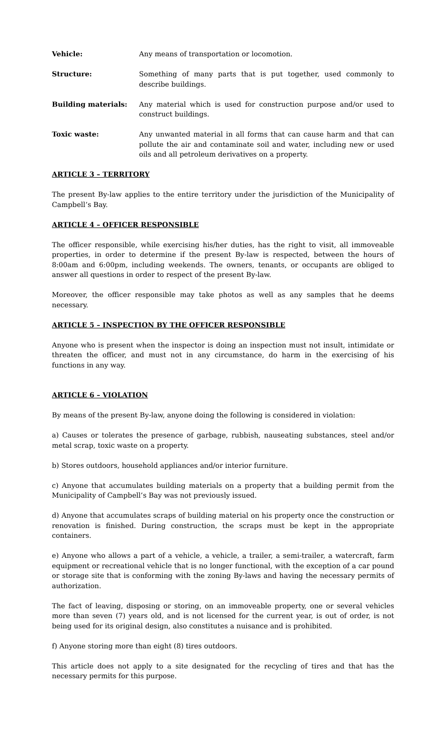Vehicle: Any means of transportation or locomotion.
Structure: Something of many parts that is put together, used commonly to describe buildings.
Building materials: Any material which is used for construction purpose and/or used to construct buildings.
Toxic waste: Any unwanted material in all forms that can cause harm and that can pollute the air and contaminate soil and water, including new or used oils and all petroleum derivatives on a property.
ARTICLE 3 – TERRITORY
The present By-law applies to the entire territory under the jurisdiction of the Municipality of Campbell’s Bay.
ARTICLE 4 – OFFICER RESPONSIBLE
The officer responsible, while exercising his/her duties, has the right to visit, all immoveable properties, in order to determine if the present By-law is respected, between the hours of 8:00am and 6:00pm, including weekends. The owners, tenants, or occupants are obliged to answer all questions in order to respect of the present By-law.
Moreover, the officer responsible may take photos as well as any samples that he deems necessary.
ARTICLE 5 – INSPECTION BY THE OFFICER RESPONSIBLE
Anyone who is present when the inspector is doing an inspection must not insult, intimidate or threaten the officer, and must not in any circumstance, do harm in the exercising of his functions in any way.
ARTICLE 6 – VIOLATION
By means of the present By-law, anyone doing the following is considered in violation:
a) Causes or tolerates the presence of garbage, rubbish, nauseating substances, steel and/or metal scrap, toxic waste on a property.
b) Stores outdoors, household appliances and/or interior furniture.
c) Anyone that accumulates building materials on a property that a building permit from the Municipality of Campbell’s Bay was not previously issued.
d) Anyone that accumulates scraps of building material on his property once the construction or renovation is finished. During construction, the scraps must be kept in the appropriate containers.
e) Anyone who allows a part of a vehicle, a vehicle, a trailer, a semi-trailer, a watercraft, farm equipment or recreational vehicle that is no longer functional, with the exception of a car pound or storage site that is conforming with the zoning By-laws and having the necessary permits of authorization.
The fact of leaving, disposing or storing, on an immoveable property, one or several vehicles more than seven (7) years old, and is not licensed for the current year, is out of order, is not being used for its original design, also constitutes a nuisance and is prohibited.
f) Anyone storing more than eight (8) tires outdoors.
This article does not apply to a site designated for the recycling of tires and that has the necessary permits for this purpose.